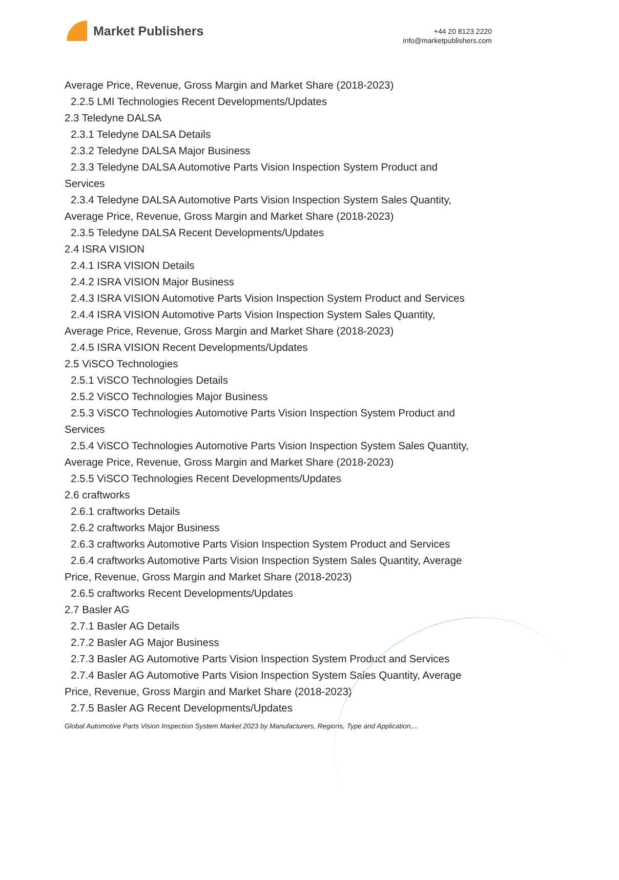Market Publishers
+44 20 8123 2220
info@marketpublishers.com
Average Price, Revenue, Gross Margin and Market Share (2018-2023)
2.2.5 LMI Technologies Recent Developments/Updates
2.3 Teledyne DALSA
2.3.1 Teledyne DALSA Details
2.3.2 Teledyne DALSA Major Business
2.3.3 Teledyne DALSA Automotive Parts Vision Inspection System Product and
Services
2.3.4 Teledyne DALSA Automotive Parts Vision Inspection System Sales Quantity,
Average Price, Revenue, Gross Margin and Market Share (2018-2023)
2.3.5 Teledyne DALSA Recent Developments/Updates
2.4 ISRA VISION
2.4.1 ISRA VISION Details
2.4.2 ISRA VISION Major Business
2.4.3 ISRA VISION Automotive Parts Vision Inspection System Product and Services
2.4.4 ISRA VISION Automotive Parts Vision Inspection System Sales Quantity,
Average Price, Revenue, Gross Margin and Market Share (2018-2023)
2.4.5 ISRA VISION Recent Developments/Updates
2.5 ViSCO Technologies
2.5.1 ViSCO Technologies Details
2.5.2 ViSCO Technologies Major Business
2.5.3 ViSCO Technologies Automotive Parts Vision Inspection System Product and
Services
2.5.4 ViSCO Technologies Automotive Parts Vision Inspection System Sales Quantity,
Average Price, Revenue, Gross Margin and Market Share (2018-2023)
2.5.5 ViSCO Technologies Recent Developments/Updates
2.6 craftworks
2.6.1 craftworks Details
2.6.2 craftworks Major Business
2.6.3 craftworks Automotive Parts Vision Inspection System Product and Services
2.6.4 craftworks Automotive Parts Vision Inspection System Sales Quantity, Average
Price, Revenue, Gross Margin and Market Share (2018-2023)
2.6.5 craftworks Recent Developments/Updates
2.7 Basler AG
2.7.1 Basler AG Details
2.7.2 Basler AG Major Business
2.7.3 Basler AG Automotive Parts Vision Inspection System Product and Services
2.7.4 Basler AG Automotive Parts Vision Inspection System Sales Quantity, Average
Price, Revenue, Gross Margin and Market Share (2018-2023)
2.7.5 Basler AG Recent Developments/Updates
Global Automotive Parts Vision Inspection System Market 2023 by Manufacturers, Regions, Type and Application,...